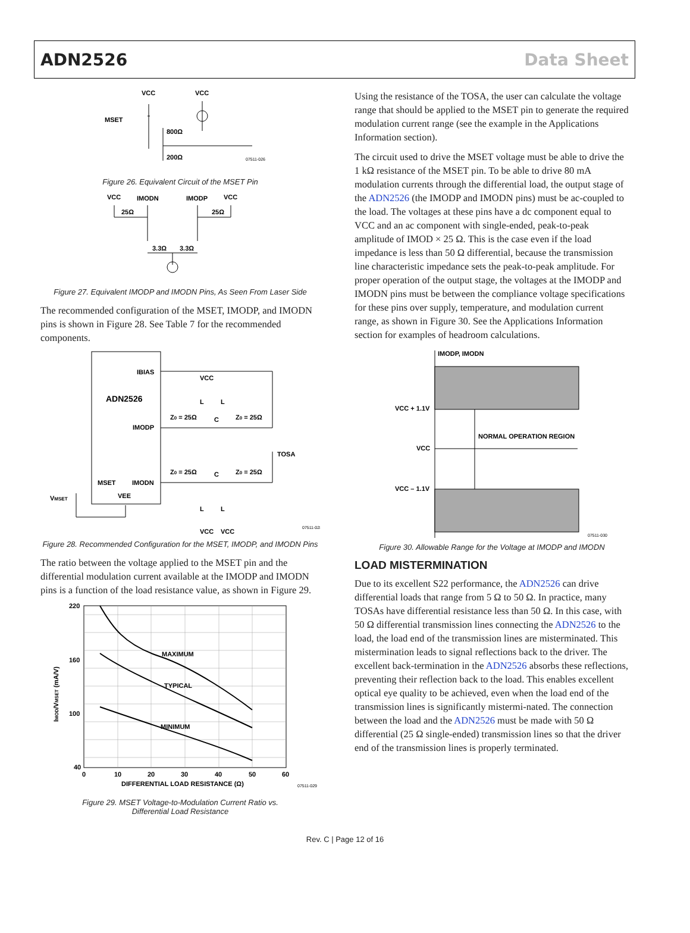ADN2526 Data Sheet
VCC
VCC
MSET
800Ω
200Ω
07511-026
Figure 26. Equivalent Circuit of the MSET Pin
VCC
IMODN
IMODP
VCC
25Ω
25Ω
3.3Ω
3.3Ω
Figure 27. Equivalent IMODP and IMODN Pins, As Seen From Laser Side
The recommended configuration of the MSET, IMODP, and IMODN pins is shown in Figure 28. See Table 7 for the recommended components.
IBIAS
VCC
ADN2526
IMODP
Z0 = 25Ω
C
Z0 = 25Ω
TOSA
Z0 = 25Ω
C
Z0 = 25Ω
MSET
IMODN
VEE
VMSET
VCC
VCC
L
L
L
L
07511-028
Figure 28. Recommended Configuration for the MSET, IMODP, and IMODN Pins
The ratio between the voltage applied to the MSET pin and the differential modulation current available at the IMODP and IMODN pins is a function of the load resistance value, as shown in Figure 29.
220
160
100
40
MAXIMUM
TYPICAL
MINIMUM
0
10
20
30
40
50
60
DIFFERENTIAL LOAD RESISTANCE (Ω)
IMOD/VMSET (mA/V)
07511-029
Figure 29. MSET Voltage-to-Modulation Current Ratio vs.
Differential Load Resistance
Using the resistance of the TOSA, the user can calculate the voltage range that should be applied to the MSET pin to generate the required modulation current range (see the example in the Applications Information section).
The circuit used to drive the MSET voltage must be able to drive the 1 kΩ resistance of the MSET pin. To be able to drive 80 mA modulation currents through the differential load, the output stage of the ADN2526 (the IMODP and IMODN pins) must be ac-coupled to the load. The voltages at these pins have a dc component equal to VCC and an ac component with single-ended, peak-to-peak amplitude of IMOD × 25 Ω. This is the case even if the load impedance is less than 50 Ω differential, because the transmission line characteristic impedance sets the peak-to-peak amplitude. For proper operation of the output stage, the voltages at the IMODP and IMODN pins must be between the compliance voltage specifications for these pins over supply, temperature, and modulation current range, as shown in Figure 30. See the Applications Information section for examples of headroom calculations.
IMODP, IMODN
VCC + 1.1V
VCC
VCC – 1.1V
NORMAL OPERATION REGION
07511-030
Figure 30. Allowable Range for the Voltage at IMODP and IMODN
LOAD MISTERMINATION
Due to its excellent S22 performance, the ADN2526 can drive differential loads that range from 5 Ω to 50 Ω. In practice, many TOSAs have differential resistance less than 50 Ω. In this case, with 50 Ω differential transmission lines connecting the ADN2526 to the load, the load end of the transmission lines are misterminated. This mistermination leads to signal reflections back to the driver. The excellent back-termination in the ADN2526 absorbs these reflections, preventing their reflection back to the load. This enables excellent optical eye quality to be achieved, even when the load end of the transmission lines is significantly mistermi-nated. The connection between the load and the ADN2526 must be made with 50 Ω differential (25 Ω single-ended) transmission lines so that the driver end of the transmission lines is properly terminated.
Rev. C | Page 12 of 16